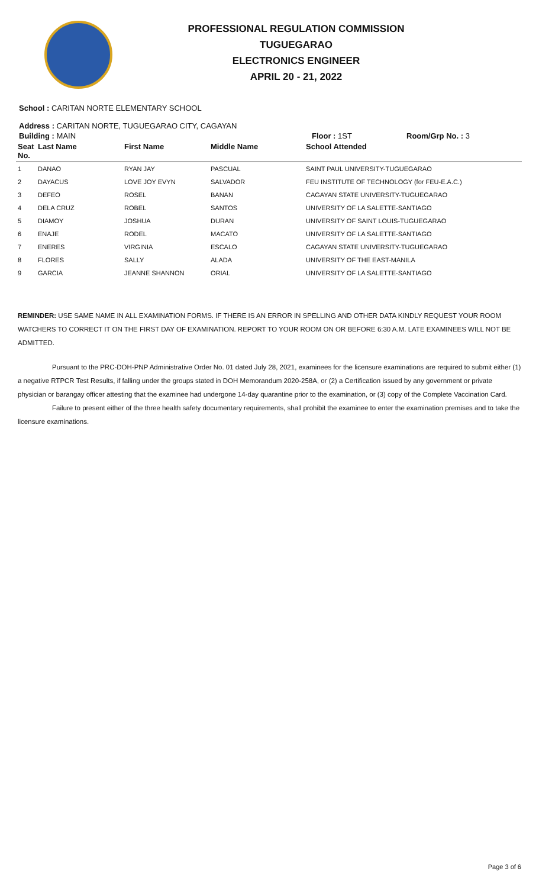PROFESSIONAL REGULATION COMMISSION
TUGUEGARAO
ELECTRONICS ENGINEER
APRIL 20 - 21, 2022
School : CARITAN NORTE ELEMENTARY SCHOOL
Address : CARITAN NORTE, TUGUEGARAO CITY, CAGAYAN
Building : MAIN Floor : 1ST Room/Grp No. : 3
| Seat No. | Last Name | First Name | Middle Name | School Attended |
| --- | --- | --- | --- | --- |
| 1 | DANAO | RYAN JAY | PASCUAL | SAINT PAUL UNIVERSITY-TUGUEGARAO |
| 2 | DAYACUS | LOVE JOY EVYN | SALVADOR | FEU INSTITUTE OF TECHNOLOGY (for FEU-E.A.C.) |
| 3 | DEFEO | ROSEL | BANAN | CAGAYAN STATE UNIVERSITY-TUGUEGARAO |
| 4 | DELA CRUZ | ROBEL | SANTOS | UNIVERSITY OF LA SALETTE-SANTIAGO |
| 5 | DIAMOY | JOSHUA | DURAN | UNIVERSITY OF SAINT LOUIS-TUGUEGARAO |
| 6 | ENAJE | RODEL | MACATO | UNIVERSITY OF LA SALETTE-SANTIAGO |
| 7 | ENERES | VIRGINIA | ESCALO | CAGAYAN STATE UNIVERSITY-TUGUEGARAO |
| 8 | FLORES | SALLY | ALADA | UNIVERSITY OF THE EAST-MANILA |
| 9 | GARCIA | JEANNE SHANNON | ORIAL | UNIVERSITY OF LA SALETTE-SANTIAGO |
REMINDER: USE SAME NAME IN ALL EXAMINATION FORMS. IF THERE IS AN ERROR IN SPELLING AND OTHER DATA KINDLY REQUEST YOUR ROOM WATCHERS TO CORRECT IT ON THE FIRST DAY OF EXAMINATION. REPORT TO YOUR ROOM ON OR BEFORE 6:30 A.M. LATE EXAMINEES WILL NOT BE ADMITTED.
Pursuant to the PRC-DOH-PNP Administrative Order No. 01 dated July 28, 2021, examinees for the licensure examinations are required to submit either (1) a negative RTPCR Test Results, if falling under the groups stated in DOH Memorandum 2020-258A, or (2) a Certification issued by any government or private physician or barangay officer attesting that the examinee had undergone 14-day quarantine prior to the examination, or (3) copy of the Complete Vaccination Card.
Failure to present either of the three health safety documentary requirements, shall prohibit the examinee to enter the examination premises and to take the licensure examinations.
Page 3 of 6